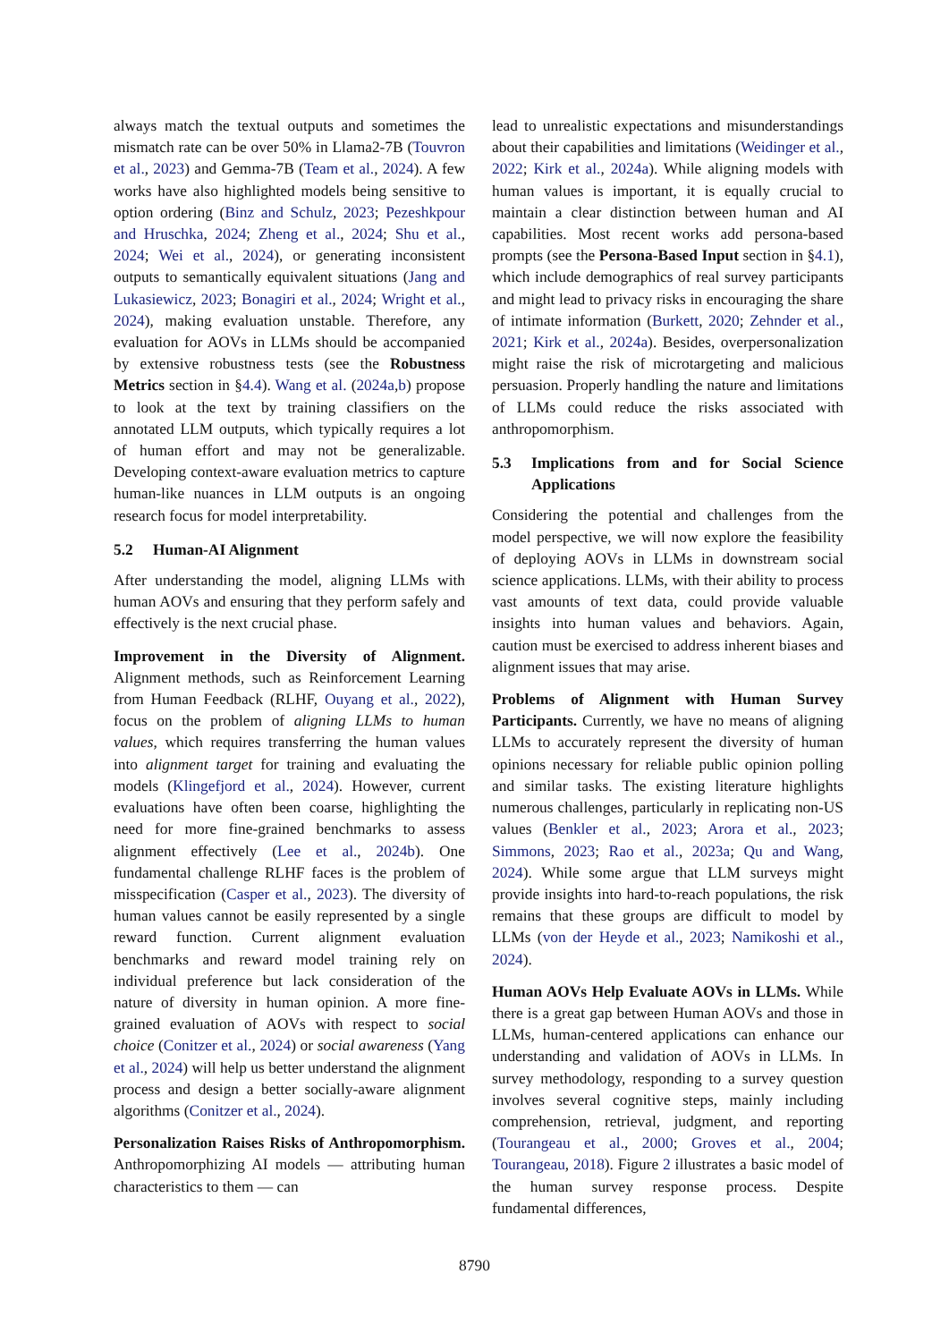always match the textual outputs and sometimes the mismatch rate can be over 50% in Llama2-7B (Touvron et al., 2023) and Gemma-7B (Team et al., 2024). A few works have also highlighted models being sensitive to option ordering (Binz and Schulz, 2023; Pezeshkpour and Hruschka, 2024; Zheng et al., 2024; Shu et al., 2024; Wei et al., 2024), or generating inconsistent outputs to semantically equivalent situations (Jang and Lukasiewicz, 2023; Bonagiri et al., 2024; Wright et al., 2024), making evaluation unstable. Therefore, any evaluation for AOVs in LLMs should be accompanied by extensive robustness tests (see the Robustness Metrics section in §4.4). Wang et al. (2024a,b) propose to look at the text by training classifiers on the annotated LLM outputs, which typically requires a lot of human effort and may not be generalizable. Developing context-aware evaluation metrics to capture human-like nuances in LLM outputs is an ongoing research focus for model interpretability.
5.2 Human-AI Alignment
After understanding the model, aligning LLMs with human AOVs and ensuring that they perform safely and effectively is the next crucial phase.
Improvement in the Diversity of Alignment. Alignment methods, such as Reinforcement Learning from Human Feedback (RLHF, Ouyang et al., 2022), focus on the problem of aligning LLMs to human values, which requires transferring the human values into alignment target for training and evaluating the models (Klingefjord et al., 2024). However, current evaluations have often been coarse, highlighting the need for more fine-grained benchmarks to assess alignment effectively (Lee et al., 2024b). One fundamental challenge RLHF faces is the problem of misspecification (Casper et al., 2023). The diversity of human values cannot be easily represented by a single reward function. Current alignment evaluation benchmarks and reward model training rely on individual preference but lack consideration of the nature of diversity in human opinion. A more fine-grained evaluation of AOVs with respect to social choice (Conitzer et al., 2024) or social awareness (Yang et al., 2024) will help us better understand the alignment process and design a better socially-aware alignment algorithms (Conitzer et al., 2024).
Personalization Raises Risks of Anthropomorphism. Anthropomorphizing AI models — attributing human characteristics to them — can
lead to unrealistic expectations and misunderstandings about their capabilities and limitations (Weidinger et al., 2022; Kirk et al., 2024a). While aligning models with human values is important, it is equally crucial to maintain a clear distinction between human and AI capabilities. Most recent works add persona-based prompts (see the Persona-Based Input section in §4.1), which include demographics of real survey participants and might lead to privacy risks in encouraging the share of intimate information (Burkett, 2020; Zehnder et al., 2021; Kirk et al., 2024a). Besides, overpersonalization might raise the risk of microtargeting and malicious persuasion. Properly handling the nature and limitations of LLMs could reduce the risks associated with anthropomorphism.
5.3 Implications from and for Social Science Applications
Considering the potential and challenges from the model perspective, we will now explore the feasibility of deploying AOVs in LLMs in downstream social science applications. LLMs, with their ability to process vast amounts of text data, could provide valuable insights into human values and behaviors. Again, caution must be exercised to address inherent biases and alignment issues that may arise.
Problems of Alignment with Human Survey Participants. Currently, we have no means of aligning LLMs to accurately represent the diversity of human opinions necessary for reliable public opinion polling and similar tasks. The existing literature highlights numerous challenges, particularly in replicating non-US values (Benkler et al., 2023; Arora et al., 2023; Simmons, 2023; Rao et al., 2023a; Qu and Wang, 2024). While some argue that LLM surveys might provide insights into hard-to-reach populations, the risk remains that these groups are difficult to model by LLMs (von der Heyde et al., 2023; Namikoshi et al., 2024).
Human AOVs Help Evaluate AOVs in LLMs. While there is a great gap between Human AOVs and those in LLMs, human-centered applications can enhance our understanding and validation of AOVs in LLMs. In survey methodology, responding to a survey question involves several cognitive steps, mainly including comprehension, retrieval, judgment, and reporting (Tourangeau et al., 2000; Groves et al., 2004; Tourangeau, 2018). Figure 2 illustrates a basic model of the human survey response process. Despite fundamental differences,
8790